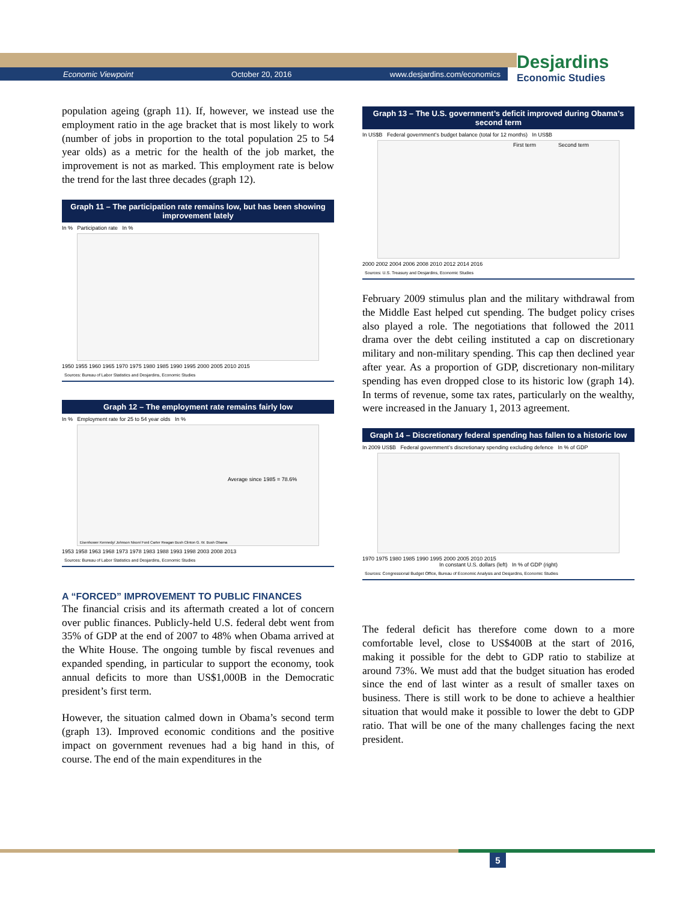Economic Viewpoint October 20, 2016 www.desjardins.com/economics
Desjardins
Economic Studies
population ageing (graph 11). If, however, we instead use the employment ratio in the age bracket that is most likely to work (number of jobs in proportion to the total population 25 to 54 year olds) as a metric for the health of the job market, the improvement is not as marked. This employment rate is below the trend for the last three decades (graph 12).
Graph 11 – The participation rate remains low, but has been showing improvement lately
In % Participation rate In %
1950 1955 1960 1965 1970 1975 1980 1985 1990 1995 2000 2005 2010 2015
Sources: Bureau of Labor Statistics and Desjardins, Economic Studies
Graph 12 – The employment rate remains fairly low
In % Employment rate for 25 to 54 year olds In %
Average since 1985 = 78.6%
Eisenhower Kennedy/ Johnson Nixon/ Ford Carter Reagan Bush Clinton G. W. Bush Obama
1953 1958 1963 1968 1973 1978 1983 1988 1993 1998 2003 2008 2013
Sources: Bureau of Labor Statistics and Desjardins, Economic Studies
A “FORCED” IMPROVEMENT TO PUBLIC FINANCES
The financial crisis and its aftermath created a lot of concern over public finances. Publicly-held U.S. federal debt went from 35% of GDP at the end of 2007 to 48% when Obama arrived at the White House. The ongoing tumble by fiscal revenues and expanded spending, in particular to support the economy, took annual deficits to more than US$1,000B in the Democratic president’s first term.
However, the situation calmed down in Obama’s second term (graph 13). Improved economic conditions and the positive impact on government revenues had a big hand in this, of course. The end of the main expenditures in the
Graph 13 – The U.S. government’s deficit improved during Obama’s second term
In US$B Federal government’s budget balance (total for 12 months) In US$B
First term Second term
2000 2002 2004 2006 2008 2010 2012 2014 2016
Sources: U.S. Treasury and Desjardins, Economic Studies
February 2009 stimulus plan and the military withdrawal from the Middle East helped cut spending. The budget policy crises also played a role. The negotiations that followed the 2011 drama over the debt ceiling instituted a cap on discretionary military and non-military spending. This cap then declined year after year. As a proportion of GDP, discretionary non-military spending has even dropped close to its historic low (graph 14). In terms of revenue, some tax rates, particularly on the wealthy, were increased in the January 1, 2013 agreement.
Graph 14 – Discretionary federal spending has fallen to a historic low
In 2009 US$B Federal government’s discretionary spending excluding defence In % of GDP
1970 1975 1980 1985 1990 1995 2000 2005 2010 2015
In constant U.S. dollars (left) In % of GDP (right)
Sources: Congressional Budget Office, Bureau of Economic Analysis and Desjardins, Economic Studies
The federal deficit has therefore come down to a more comfortable level, close to US$400B at the start of 2016, making it possible for the debt to GDP ratio to stabilize at around 73%. We must add that the budget situation has eroded since the end of last winter as a result of smaller taxes on business. There is still work to be done to achieve a healthier situation that would make it possible to lower the debt to GDP ratio. That will be one of the many challenges facing the next president.
5